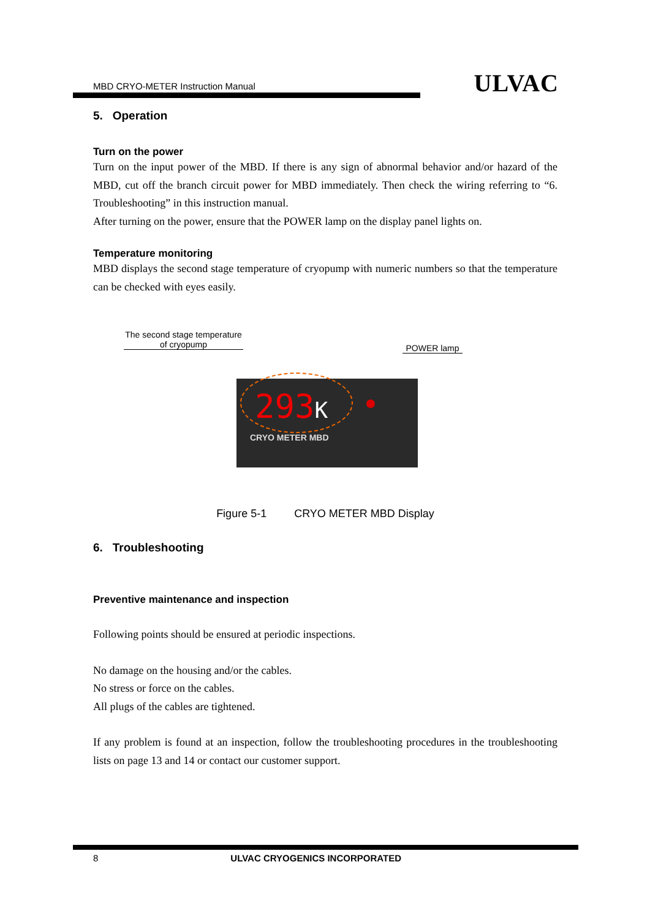MBD CRYO-METER Instruction Manual ULVAC
5. Operation
Turn on the power
Turn on the input power of the MBD. If there is any sign of abnormal behavior and/or hazard of the MBD, cut off the branch circuit power for MBD immediately. Then check the wiring referring to “6. Troubleshooting” in this instruction manual.
After turning on the power, ensure that the POWER lamp on the display panel lights on.
Temperature monitoring
MBD displays the second stage temperature of cryopump with numeric numbers so that the temperature can be checked with eyes easily.
The second stage temperature
of cryopump
POWER lamp
293K
CRYO METER MBD
Figure 5-1 CRYO METER MBD Display
6. Troubleshooting
Preventive maintenance and inspection
Following points should be ensured at periodic inspections.
No damage on the housing and/or the cables.
No stress or force on the cables.
All plugs of the cables are tightened.
If any problem is found at an inspection, follow the troubleshooting procedures in the troubleshooting lists on page 13 and 14 or contact our customer support.
8 ULVAC CRYOGENICS INCORPORATED